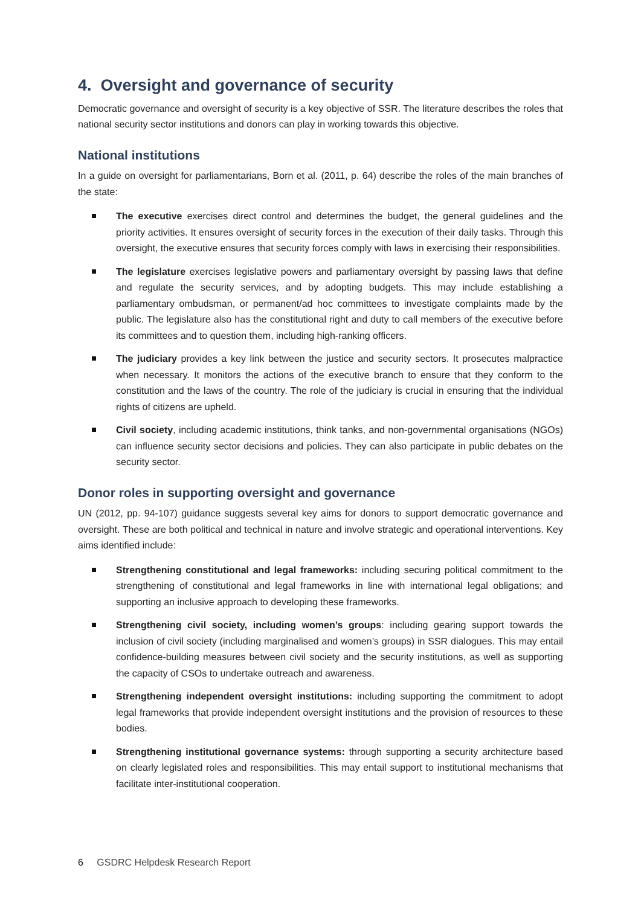4. Oversight and governance of security
Democratic governance and oversight of security is a key objective of SSR. The literature describes the roles that national security sector institutions and donors can play in working towards this objective.
National institutions
In a guide on oversight for parliamentarians, Born et al. (2011, p. 64) describe the roles of the main branches of the state:
The executive exercises direct control and determines the budget, the general guidelines and the priority activities. It ensures oversight of security forces in the execution of their daily tasks. Through this oversight, the executive ensures that security forces comply with laws in exercising their responsibilities.
The legislature exercises legislative powers and parliamentary oversight by passing laws that define and regulate the security services, and by adopting budgets. This may include establishing a parliamentary ombudsman, or permanent/ad hoc committees to investigate complaints made by the public. The legislature also has the constitutional right and duty to call members of the executive before its committees and to question them, including high-ranking officers.
The judiciary provides a key link between the justice and security sectors. It prosecutes malpractice when necessary. It monitors the actions of the executive branch to ensure that they conform to the constitution and the laws of the country. The role of the judiciary is crucial in ensuring that the individual rights of citizens are upheld.
Civil society, including academic institutions, think tanks, and non-governmental organisations (NGOs) can influence security sector decisions and policies. They can also participate in public debates on the security sector.
Donor roles in supporting oversight and governance
UN (2012, pp. 94-107) guidance suggests several key aims for donors to support democratic governance and oversight. These are both political and technical in nature and involve strategic and operational interventions. Key aims identified include:
Strengthening constitutional and legal frameworks: including securing political commitment to the strengthening of constitutional and legal frameworks in line with international legal obligations; and supporting an inclusive approach to developing these frameworks.
Strengthening civil society, including women’s groups: including gearing support towards the inclusion of civil society (including marginalised and women’s groups) in SSR dialogues. This may entail confidence-building measures between civil society and the security institutions, as well as supporting the capacity of CSOs to undertake outreach and awareness.
Strengthening independent oversight institutions: including supporting the commitment to adopt legal frameworks that provide independent oversight institutions and the provision of resources to these bodies.
Strengthening institutional governance systems: through supporting a security architecture based on clearly legislated roles and responsibilities. This may entail support to institutional mechanisms that facilitate inter-institutional cooperation.
6 GSDRC Helpdesk Research Report